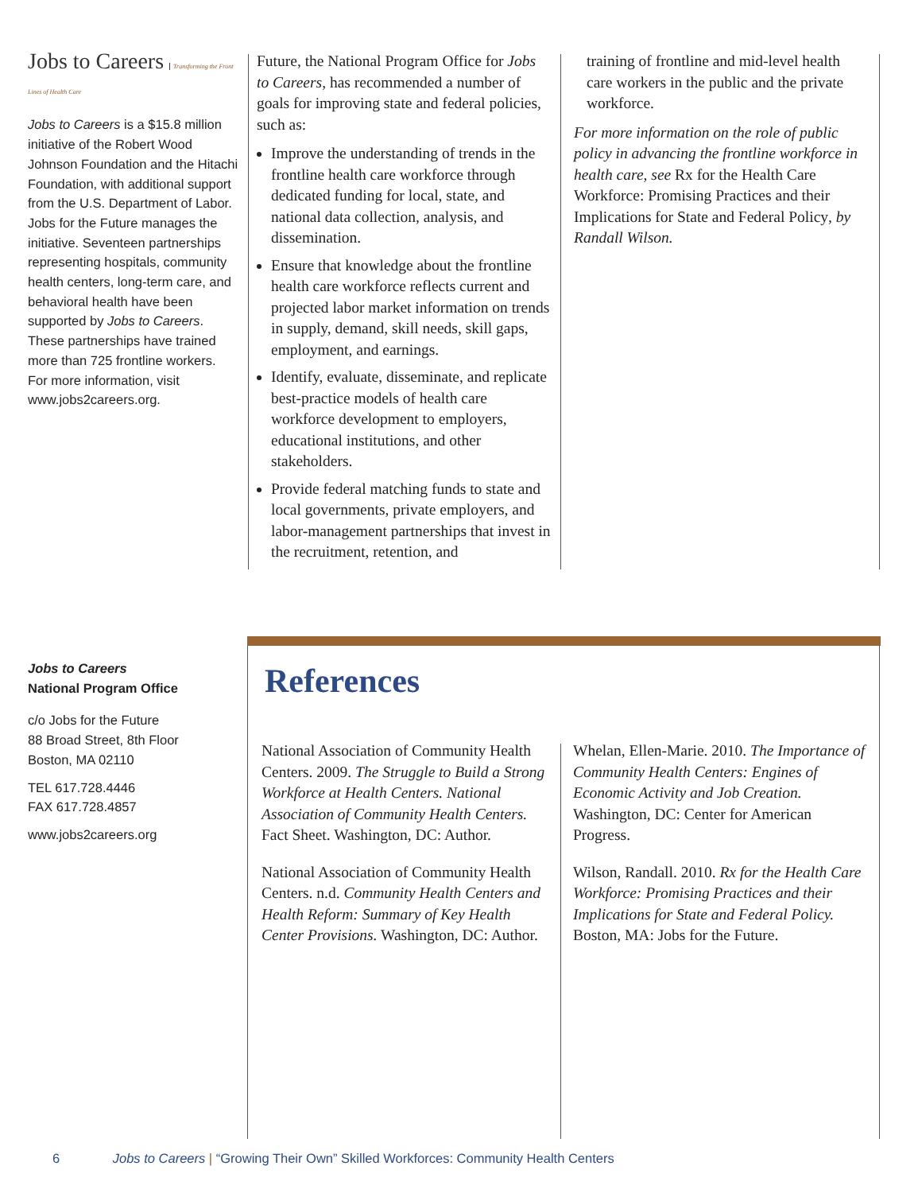Jobs to Careers Transforming the Front Lines of Health Care
Jobs to Careers is a $15.8 million initiative of the Robert Wood Johnson Foundation and the Hitachi Foundation, with additional support from the U.S. Department of Labor. Jobs for the Future manages the initiative. Seventeen partnerships representing hospitals, community health centers, long-term care, and behavioral health have been supported by Jobs to Careers. These partnerships have trained more than 725 frontline workers. For more information, visit www.jobs2careers.org.
Jobs to Careers
National Program Office
c/o Jobs for the Future
88 Broad Street, 8th Floor
Boston, MA 02110
TEL 617.728.4446
FAX 617.728.4857
www.jobs2careers.org
Future, the National Program Office for Jobs to Careers, has recommended a number of goals for improving state and federal policies, such as:
Improve the understanding of trends in the frontline health care workforce through dedicated funding for local, state, and national data collection, analysis, and dissemination.
Ensure that knowledge about the frontline health care workforce reflects current and projected labor market information on trends in supply, demand, skill needs, skill gaps, employment, and earnings.
Identify, evaluate, disseminate, and replicate best-practice models of health care workforce development to employers, educational institutions, and other stakeholders.
Provide federal matching funds to state and local governments, private employers, and labor-management partnerships that invest in the recruitment, retention, and
training of frontline and mid-level health care workers in the public and the private workforce.
For more information on the role of public policy in advancing the frontline workforce in health care, see Rx for the Health Care Workforce: Promising Practices and their Implications for State and Federal Policy, by Randall Wilson.
References
National Association of Community Health Centers. 2009. The Struggle to Build a Strong Workforce at Health Centers. National Association of Community Health Centers. Fact Sheet. Washington, DC: Author.
National Association of Community Health Centers. n.d. Community Health Centers and Health Reform: Summary of Key Health Center Provisions. Washington, DC: Author.
Whelan, Ellen-Marie. 2010. The Importance of Community Health Centers: Engines of Economic Activity and Job Creation. Washington, DC: Center for American Progress.
Wilson, Randall. 2010. Rx for the Health Care Workforce: Promising Practices and their Implications for State and Federal Policy. Boston, MA: Jobs for the Future.
6 Jobs to Careers | “Growing Their Own” Skilled Workforces: Community Health Centers